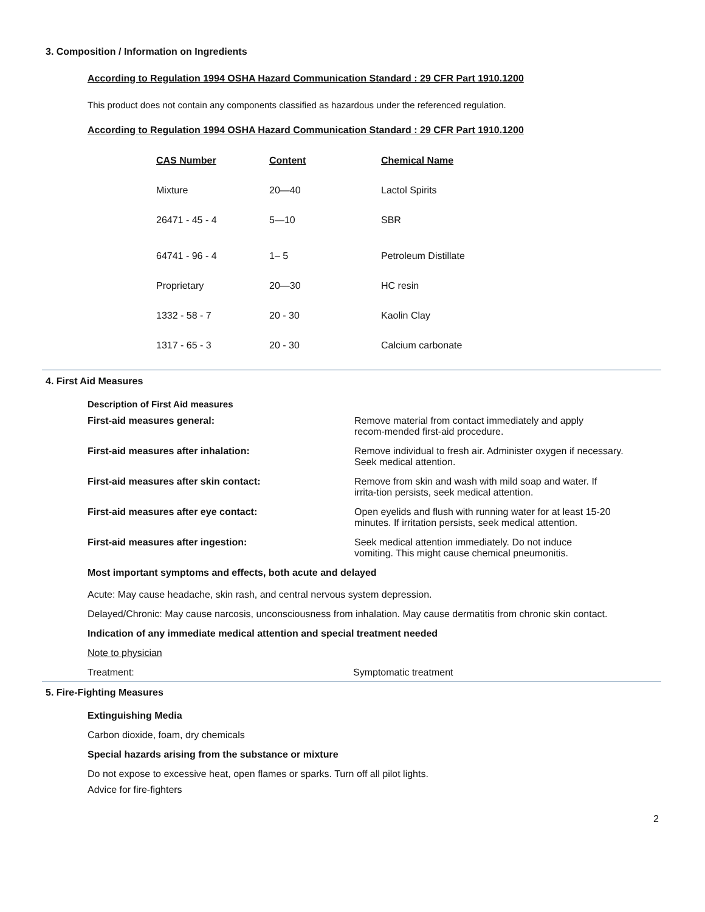3. Composition / Information on Ingredients
According to Regulation 1994 OSHA Hazard Communication Standard : 29 CFR Part 1910.1200
This product does not contain any components classified as hazardous under the referenced regulation.
According to Regulation 1994 OSHA Hazard Communication Standard : 29 CFR Part 1910.1200
| CAS Number | Content | Chemical Name |
| Mixture | 20—40 | Lactol Spirits |
| 26471 - 45 - 4 | 5—10 | SBR |
| 64741 - 96 - 4 | 1– 5 | Petroleum Distillate |
| Proprietary | 20—30 | HC resin |
| 1332 - 58 - 7 | 20 - 30 | Kaolin Clay |
| 1317 - 65 - 3 | 20 - 30 | Calcium carbonate |
4. First Aid Measures
Description of First Aid measures
| First-aid measures general: | Remove material from contact immediately and apply recom-mended first-aid procedure. |
| First-aid measures after inhalation: | Remove individual to fresh air. Administer oxygen if necessary. Seek medical attention. |
| First-aid measures after skin contact: | Remove from skin and wash with mild soap and water. If irrita-tion persists, seek medical attention. |
| First-aid measures after eye contact: | Open eyelids and flush with running water for at least 15-20 minutes. If irritation persists, seek medical attention. |
| First-aid measures after ingestion: | Seek medical attention immediately. Do not induce vomiting. This might cause chemical pneumonitis. |
Most important symptoms and effects, both acute and delayed
Acute: May cause headache, skin rash, and central nervous system depression.
Delayed/Chronic: May cause narcosis, unconsciousness from inhalation. May cause dermatitis from chronic skin contact.
Indication of any immediate medical attention and special treatment needed
Note to physician
Treatment: Symptomatic treatment
5. Fire-Fighting Measures
Extinguishing Media
Carbon dioxide, foam, dry chemicals
Special hazards arising from the substance or mixture
Do not expose to excessive heat, open flames or sparks. Turn off all pilot lights.
Advice for fire-fighters
2